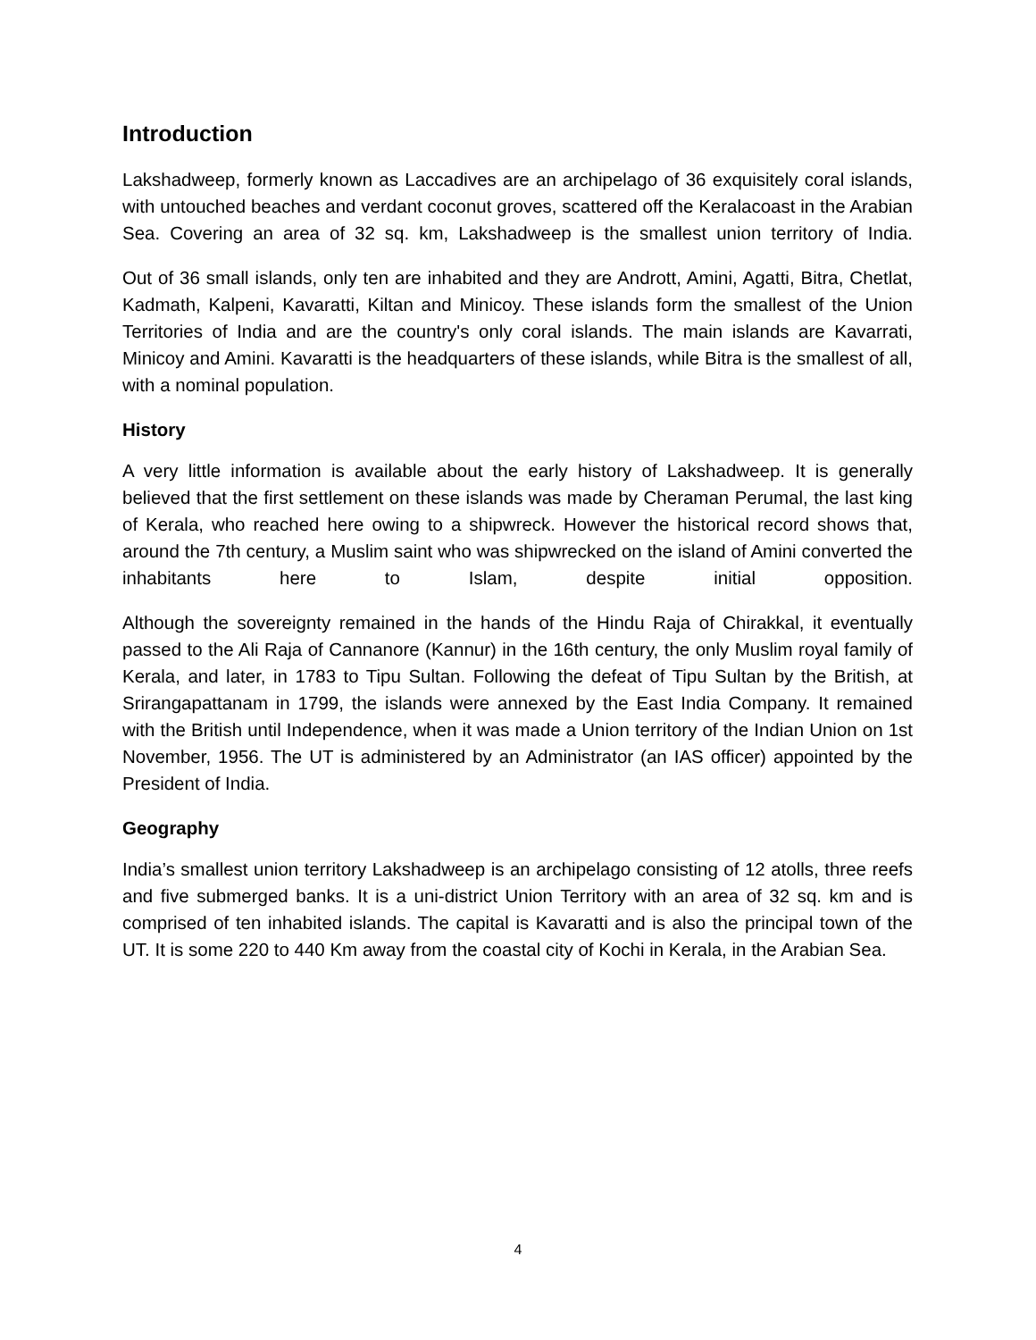Introduction
Lakshadweep, formerly known as Laccadives are an archipelago of 36 exquisitely coral islands, with untouched beaches and verdant coconut groves, scattered off the Keralacoast in the Arabian Sea. Covering an area of 32 sq. km, Lakshadweep is the smallest union territory of India.
Out of 36 small islands, only ten are inhabited and they are Andrott, Amini, Agatti, Bitra, Chetlat, Kadmath, Kalpeni, Kavaratti, Kiltan and Minicoy. These islands form the smallest of the Union Territories of India and are the country's only coral islands. The main islands are Kavarrati, Minicoy and Amini. Kavaratti is the headquarters of these islands, while Bitra is the smallest of all, with a nominal population.
History
A very little information is available about the early history of Lakshadweep. It is generally believed that the first settlement on these islands was made by Cheraman Perumal, the last king of Kerala, who reached here owing to a shipwreck. However the historical record shows that, around the 7th century, a Muslim saint who was shipwrecked on the island of Amini converted the inhabitants here to Islam, despite initial opposition.
Although the sovereignty remained in the hands of the Hindu Raja of Chirakkal, it eventually passed to the Ali Raja of Cannanore (Kannur) in the 16th century, the only Muslim royal family of Kerala, and later, in 1783 to Tipu Sultan. Following the defeat of Tipu Sultan by the British, at Srirangapattanam in 1799, the islands were annexed by the East India Company. It remained with the British until Independence, when it was made a Union territory of the Indian Union on 1st November, 1956. The UT is administered by an Administrator (an IAS officer) appointed by the President of India.
Geography
India’s smallest union territory Lakshadweep is an archipelago consisting of 12 atolls, three reefs and five submerged banks. It is a uni-district Union Territory with an area of 32 sq. km and is comprised of ten inhabited islands. The capital is Kavaratti and is also the principal town of the UT. It is some 220 to 440 Km away from the coastal city of Kochi in Kerala, in the Arabian Sea.
4